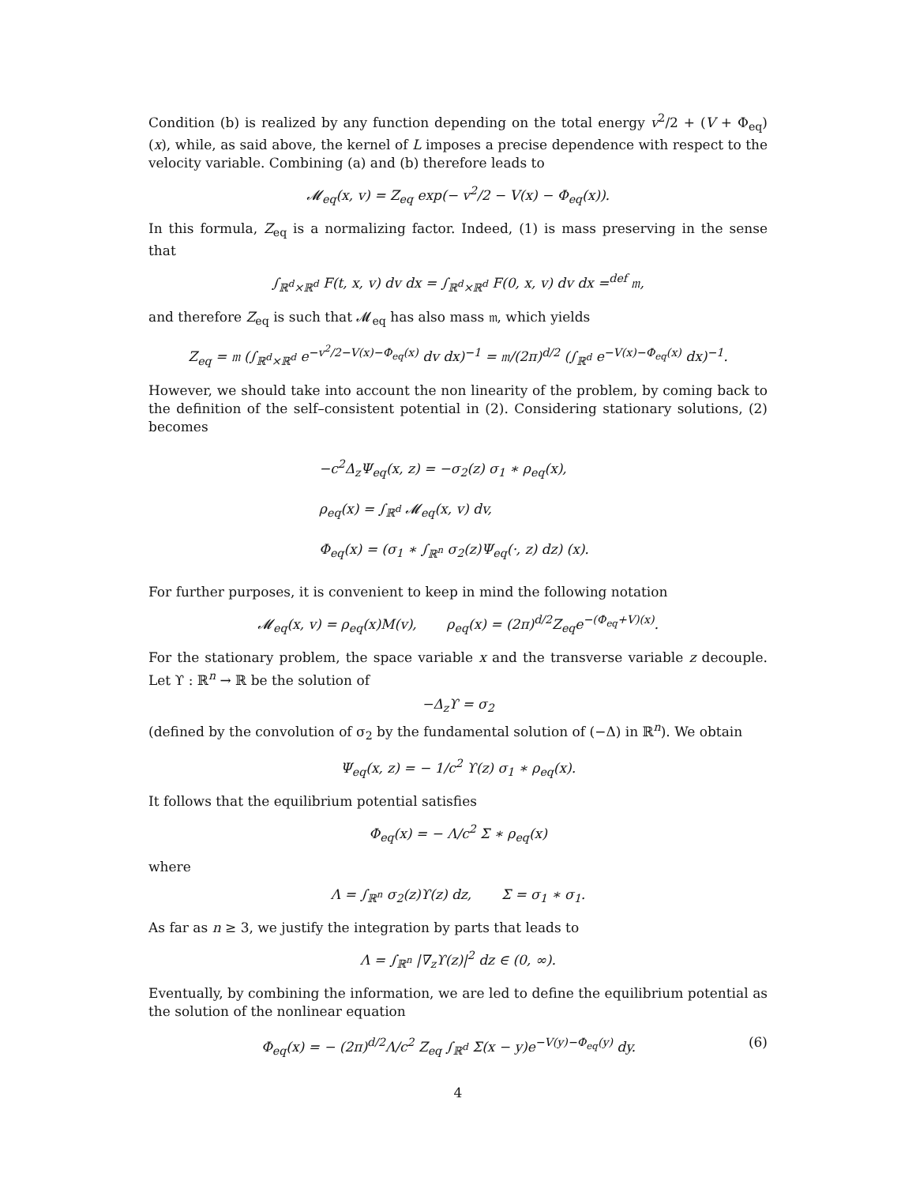Condition (b) is realized by any function depending on the total energy v<sup>2</sup>/2 + (V + Φ<sub>eq</sub>)(x), while, as said above, the kernel of L imposes a precise dependence with respect to the velocity variable. Combining (a) and (b) therefore leads to
𝓜<sub>eq</sub>(x, v) = Z<sub>eq</sub> exp(− v<sup>2</sup>/2 − V(x) − Φ<sub>eq</sub>(x)).
In this formula, Z<sub>eq</sub> is a normalizing factor. Indeed, (1) is mass preserving in the sense that
∫<sub>ℝ<sup>d</sup>×ℝ<sup>d</sup></sub> F(t, x, v) dv dx = ∫<sub>ℝ<sup>d</sup>×ℝ<sup>d</sup></sub> F(0, x, v) dv dx =<sup>def</sup> 𝔪,
and therefore Z<sub>eq</sub> is such that 𝓜<sub>eq</sub> has also mass 𝔪, which yields
Z<sub>eq</sub> = 𝔪 (∫<sub>ℝ<sup>d</sup>×ℝ<sup>d</sup></sub> e<sup>−v<sup>2</sup>/2−V(x)−Φ<sub>eq</sub>(x)</sup> dv dx)<sup>−1</sup> = 𝔪/(2π)<sup>d/2</sup> (∫<sub>ℝ<sup>d</sup></sub> e<sup>−V(x)−Φ<sub>eq</sub>(x)</sup> dx)<sup>−1</sup>.
However, we should take into account the non linearity of the problem, by coming back to the definition of the self–consistent potential in (2). Considering stationary solutions, (2) becomes
−c<sup>2</sup>Δ<sub>z</sub>Ψ<sub>eq</sub>(x, z) = −σ<sub>2</sub>(z) σ<sub>1</sub> ∗ ρ<sub>eq</sub>(x),
ρ<sub>eq</sub>(x) = ∫<sub>ℝ<sup>d</sup></sub> 𝓜<sub>eq</sub>(x, v) dv,
Φ<sub>eq</sub>(x) = (σ<sub>1</sub> ∗ ∫<sub>ℝ<sup>n</sup></sub> σ<sub>2</sub>(z)Ψ<sub>eq</sub>(·, z) dz) (x).
For further purposes, it is convenient to keep in mind the following notation
𝓜<sub>eq</sub>(x, v) = ρ<sub>eq</sub>(x)M(v), ρ<sub>eq</sub>(x) = (2π)<sup>d/2</sup>Z<sub>eq</sub>e<sup>−(Φ<sub>eq</sub>+V)(x)</sup>.
For the stationary problem, the space variable x and the transverse variable z decouple. Let ϒ : ℝ<sup>n</sup> → ℝ be the solution of
−Δ<sub>z</sub>ϒ = σ<sub>2</sub>
(defined by the convolution of σ<sub>2</sub> by the fundamental solution of (−Δ) in ℝ<sup>n</sup>). We obtain
Ψ<sub>eq</sub>(x, z) = − 1/c<sup>2</sup> ϒ(z) σ<sub>1</sub> ∗ ρ<sub>eq</sub>(x).
It follows that the equilibrium potential satisfies
Φ<sub>eq</sub>(x) = − Λ/c<sup>2</sup> Σ ∗ ρ<sub>eq</sub>(x)
where
Λ = ∫<sub>ℝ<sup>n</sup></sub> σ<sub>2</sub>(z)ϒ(z) dz, Σ = σ<sub>1</sub> ∗ σ<sub>1</sub>.
As far as n ≥ 3, we justify the integration by parts that leads to
Λ = ∫<sub>ℝ<sup>n</sup></sub> |∇<sub>z</sub>ϒ(z)|<sup>2</sup> dz ∈ (0, ∞).
Eventually, by combining the information, we are led to define the equilibrium potential as the solution of the nonlinear equation
Φ<sub>eq</sub>(x) = − (2π)<sup>d/2</sup>Λ/c<sup>2</sup> Z<sub>eq</sub> ∫<sub>ℝ<sup>d</sup></sub> Σ(x − y)e<sup>−V(y)−Φ<sub>eq</sub>(y)</sup> dy. (6)
4